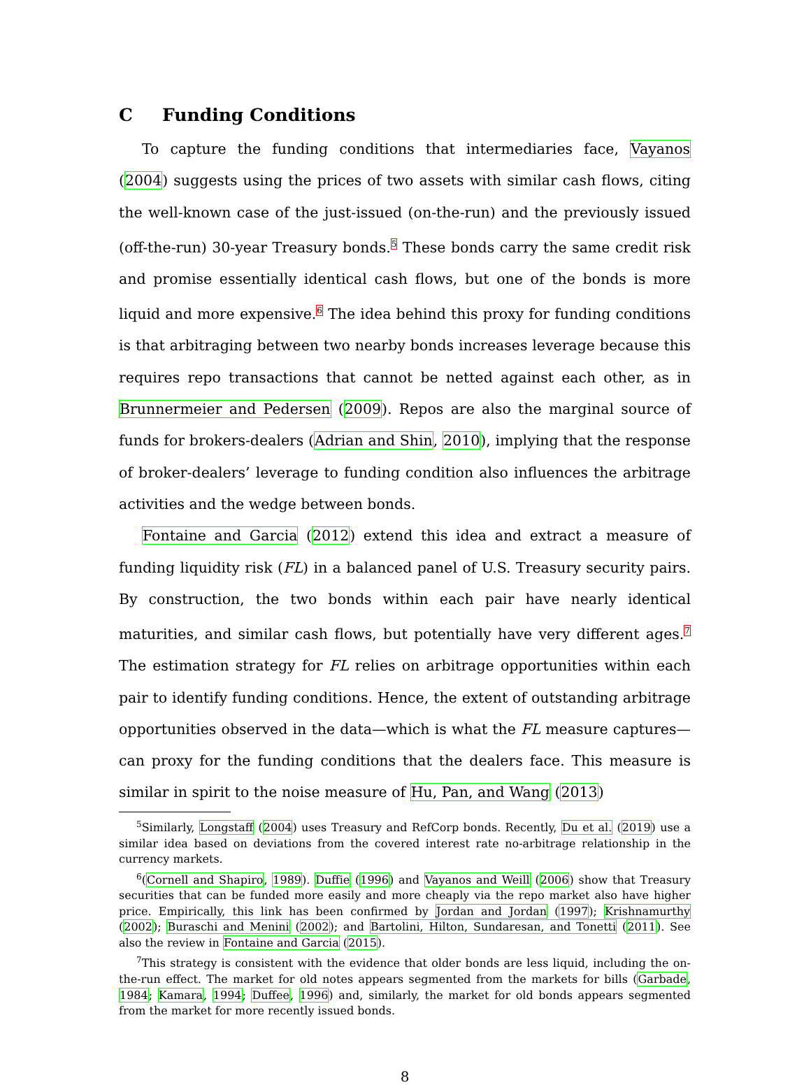C Funding Conditions
To capture the funding conditions that intermediaries face, Vayanos (2004) suggests using the prices of two assets with similar cash flows, citing the well-known case of the just-issued (on-the-run) and the previously issued (off-the-run) 30-year Treasury bonds.<sup>5</sup> These bonds carry the same credit risk and promise essentially identical cash flows, but one of the bonds is more liquid and more expensive.<sup>6</sup> The idea behind this proxy for funding conditions is that arbitraging between two nearby bonds increases leverage because this requires repo transactions that cannot be netted against each other, as in Brunnermeier and Pedersen (2009). Repos are also the marginal source of funds for brokers-dealers (Adrian and Shin, 2010), implying that the response of broker-dealers’ leverage to funding condition also influences the arbitrage activities and the wedge between bonds.
Fontaine and Garcia (2012) extend this idea and extract a measure of funding liquidity risk (FL) in a balanced panel of U.S. Treasury security pairs. By construction, the two bonds within each pair have nearly identical maturities, and similar cash flows, but potentially have very different ages.<sup>7</sup> The estimation strategy for FL relies on arbitrage opportunities within each pair to identify funding conditions. Hence, the extent of outstanding arbitrage opportunities observed in the data—which is what the FL measure captures—can proxy for the funding conditions that the dealers face. This measure is similar in spirit to the noise measure of Hu, Pan, and Wang (2013)
<sup>5</sup> Similarly, Longstaff (2004) uses Treasury and RefCorp bonds. Recently, Du et al. (2019) use a similar idea based on deviations from the covered interest rate no-arbitrage relationship in the currency markets.
<sup>6</sup> (Cornell and Shapiro, 1989). Duffie (1996) and Vayanos and Weill (2006) show that Treasury securities that can be funded more easily and more cheaply via the repo market also have higher price. Empirically, this link has been confirmed by Jordan and Jordan (1997); Krishnamurthy (2002); Buraschi and Menini (2002); and Bartolini, Hilton, Sundaresan, and Tonetti (2011). See also the review in Fontaine and Garcia (2015).
<sup>7</sup> This strategy is consistent with the evidence that older bonds are less liquid, including the on-the-run effect. The market for old notes appears segmented from the markets for bills (Garbade, 1984; Kamara, 1994; Duffee, 1996) and, similarly, the market for old bonds appears segmented from the market for more recently issued bonds.
8